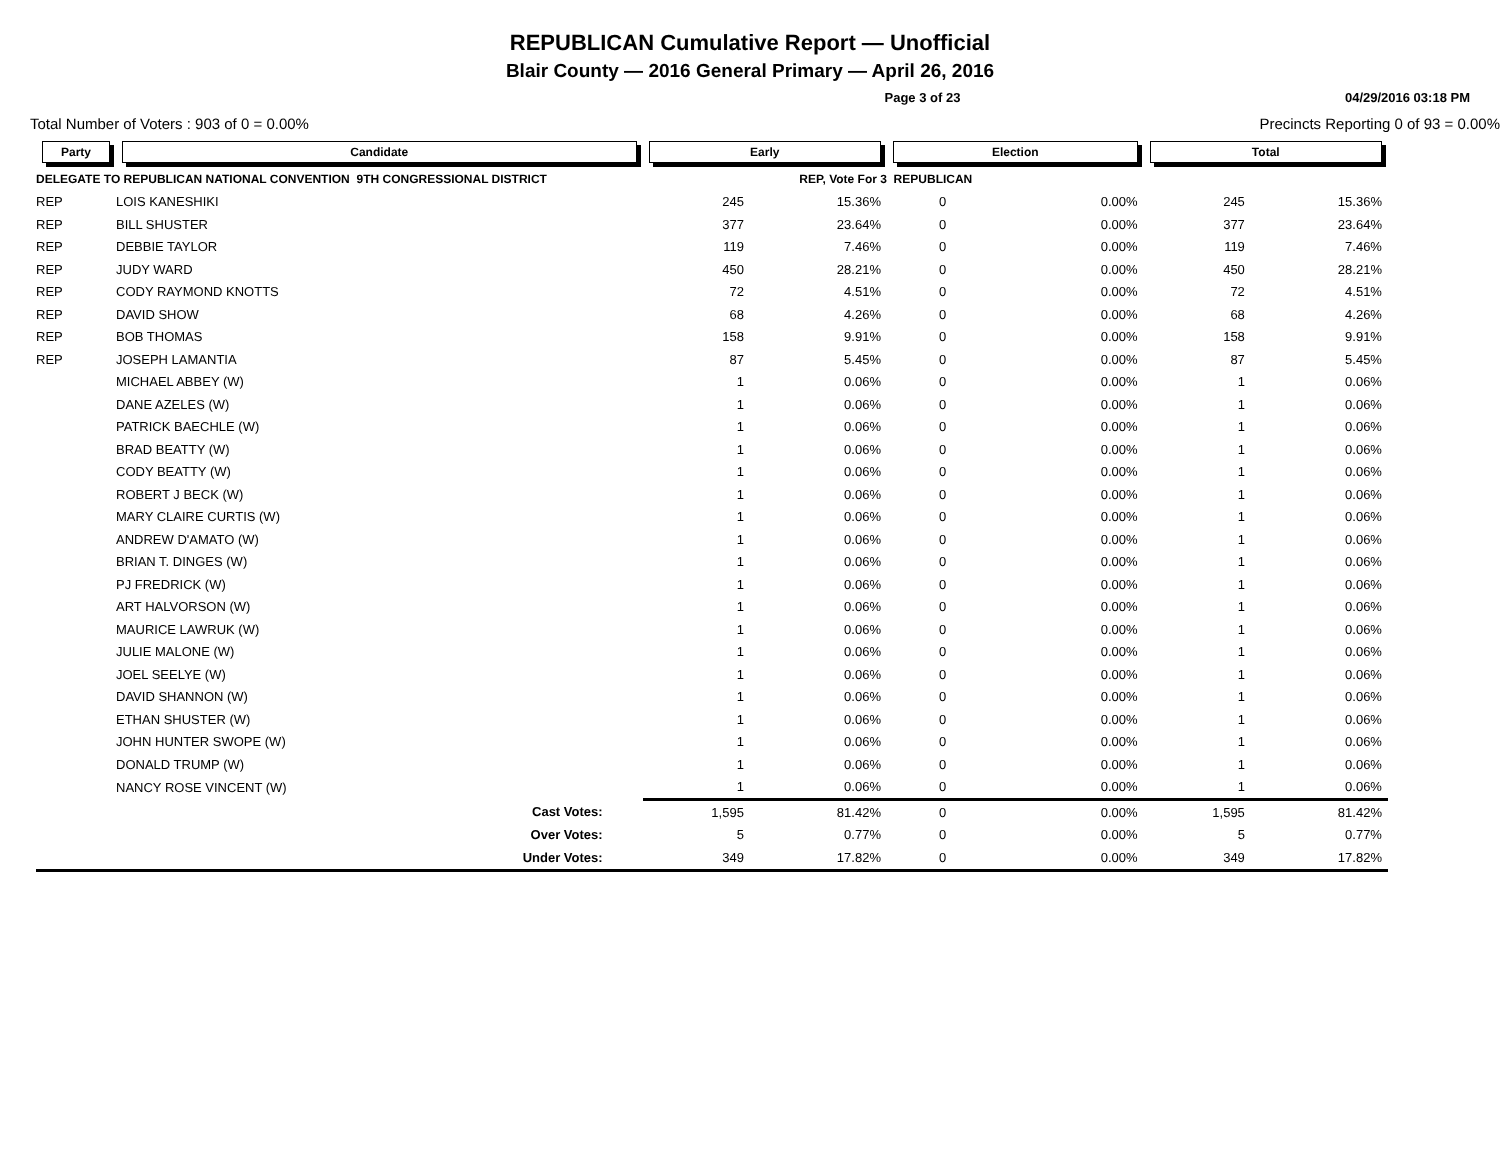REPUBLICAN Cumulative Report — Unofficial
Blair County — 2016 General Primary — April 26, 2016
Page 3 of 23 04/29/2016 03:18 PM
Total Number of Voters : 903 of 0 = 0.00% Precincts Reporting 0 of 93 = 0.00%
| Party | Candidate | | Early | | Election | | Total | | |
| --- | --- | --- | --- | --- | --- | --- | --- | --- | --- |
| DELEGATE TO REPUBLICAN NATIONAL CONVENTION 9TH CONGRESSIONAL DISTRICT | | | REP, Vote For 3 | | REPUBLICAN | | | | |
| REP | LOIS KANESHIKI | | 245 | 15.36% | 0 | 0.00% | 245 | 15.36% | |
| REP | BILL SHUSTER | | 377 | 23.64% | 0 | 0.00% | 377 | 23.64% | |
| REP | DEBBIE TAYLOR | | 119 | 7.46% | 0 | 0.00% | 119 | 7.46% | |
| REP | JUDY WARD | | 450 | 28.21% | 0 | 0.00% | 450 | 28.21% | |
| REP | CODY RAYMOND KNOTTS | | 72 | 4.51% | 0 | 0.00% | 72 | 4.51% | |
| REP | DAVID SHOW | | 68 | 4.26% | 0 | 0.00% | 68 | 4.26% | |
| REP | BOB THOMAS | | 158 | 9.91% | 0 | 0.00% | 158 | 9.91% | |
| REP | JOSEPH LAMANTIA | | 87 | 5.45% | 0 | 0.00% | 87 | 5.45% | |
| | MICHAEL ABBEY (W) | | 1 | 0.06% | 0 | 0.00% | 1 | 0.06% | |
| | DANE AZELES (W) | | 1 | 0.06% | 0 | 0.00% | 1 | 0.06% | |
| | PATRICK BAECHLE (W) | | 1 | 0.06% | 0 | 0.00% | 1 | 0.06% | |
| | BRAD BEATTY (W) | | 1 | 0.06% | 0 | 0.00% | 1 | 0.06% | |
| | CODY BEATTY (W) | | 1 | 0.06% | 0 | 0.00% | 1 | 0.06% | |
| | ROBERT J BECK (W) | | 1 | 0.06% | 0 | 0.00% | 1 | 0.06% | |
| | MARY CLAIRE CURTIS (W) | | 1 | 0.06% | 0 | 0.00% | 1 | 0.06% | |
| | ANDREW D'AMATO (W) | | 1 | 0.06% | 0 | 0.00% | 1 | 0.06% | |
| | BRIAN T. DINGES (W) | | 1 | 0.06% | 0 | 0.00% | 1 | 0.06% | |
| | PJ FREDRICK (W) | | 1 | 0.06% | 0 | 0.00% | 1 | 0.06% | |
| | ART HALVORSON (W) | | 1 | 0.06% | 0 | 0.00% | 1 | 0.06% | |
| | MAURICE LAWRUK (W) | | 1 | 0.06% | 0 | 0.00% | 1 | 0.06% | |
| | JULIE MALONE (W) | | 1 | 0.06% | 0 | 0.00% | 1 | 0.06% | |
| | JOEL SEELYE (W) | | 1 | 0.06% | 0 | 0.00% | 1 | 0.06% | |
| | DAVID SHANNON (W) | | 1 | 0.06% | 0 | 0.00% | 1 | 0.06% | |
| | ETHAN SHUSTER (W) | | 1 | 0.06% | 0 | 0.00% | 1 | 0.06% | |
| | JOHN HUNTER SWOPE (W) | | 1 | 0.06% | 0 | 0.00% | 1 | 0.06% | |
| | DONALD TRUMP (W) | | 1 | 0.06% | 0 | 0.00% | 1 | 0.06% | |
| | NANCY ROSE VINCENT (W) | | 1 | 0.06% | 0 | 0.00% | 1 | 0.06% | |
| | | Cast Votes: | 1,595 | 81.42% | 0 | 0.00% | 1,595 | 81.42% | |
| | | Over Votes: | 5 | 0.77% | 0 | 0.00% | 5 | 0.77% | |
| | | Under Votes: | 349 | 17.82% | 0 | 0.00% | 349 | 17.82% | |